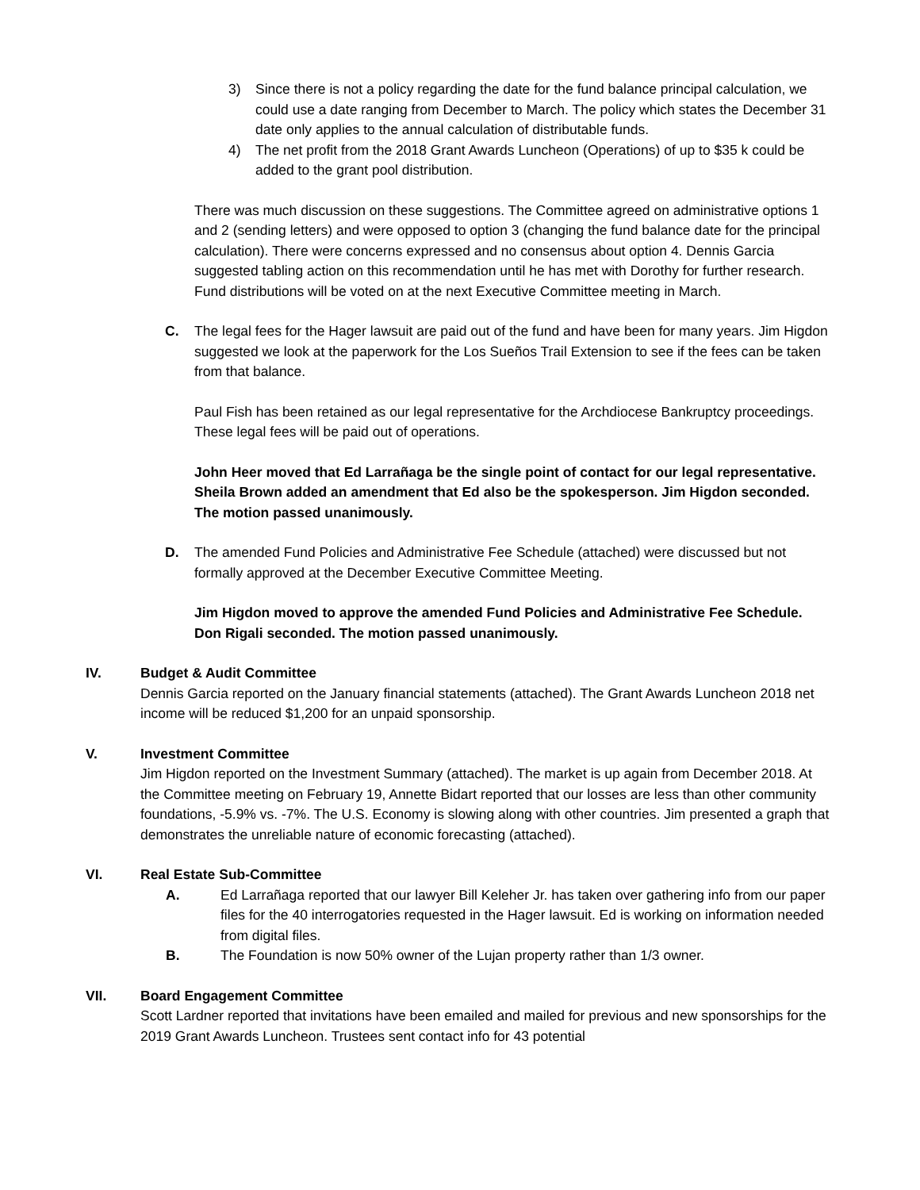3) Since there is not a policy regarding the date for the fund balance principal calculation, we could use a date ranging from December to March. The policy which states the December 31 date only applies to the annual calculation of distributable funds.
4) The net profit from the 2018 Grant Awards Luncheon (Operations) of up to $35 k could be added to the grant pool distribution.
There was much discussion on these suggestions. The Committee agreed on administrative options 1 and 2 (sending letters) and were opposed to option 3 (changing the fund balance date for the principal calculation). There were concerns expressed and no consensus about option 4. Dennis Garcia suggested tabling action on this recommendation until he has met with Dorothy for further research. Fund distributions will be voted on at the next Executive Committee meeting in March.
C. The legal fees for the Hager lawsuit are paid out of the fund and have been for many years. Jim Higdon suggested we look at the paperwork for the Los Sueños Trail Extension to see if the fees can be taken from that balance.
Paul Fish has been retained as our legal representative for the Archdiocese Bankruptcy proceedings. These legal fees will be paid out of operations.
John Heer moved that Ed Larrañaga be the single point of contact for our legal representative. Sheila Brown added an amendment that Ed also be the spokesperson. Jim Higdon seconded. The motion passed unanimously.
D. The amended Fund Policies and Administrative Fee Schedule (attached) were discussed but not formally approved at the December Executive Committee Meeting.
Jim Higdon moved to approve the amended Fund Policies and Administrative Fee Schedule. Don Rigali seconded. The motion passed unanimously.
IV. Budget & Audit Committee
Dennis Garcia reported on the January financial statements (attached). The Grant Awards Luncheon 2018 net income will be reduced $1,200 for an unpaid sponsorship.
V. Investment Committee
Jim Higdon reported on the Investment Summary (attached). The market is up again from December 2018. At the Committee meeting on February 19, Annette Bidart reported that our losses are less than other community foundations, -5.9% vs. -7%. The U.S. Economy is slowing along with other countries. Jim presented a graph that demonstrates the unreliable nature of economic forecasting (attached).
VI. Real Estate Sub-Committee
A. Ed Larrañaga reported that our lawyer Bill Keleher Jr. has taken over gathering info from our paper files for the 40 interrogatories requested in the Hager lawsuit. Ed is working on information needed from digital files.
B. The Foundation is now 50% owner of the Lujan property rather than 1/3 owner.
VII. Board Engagement Committee
Scott Lardner reported that invitations have been emailed and mailed for previous and new sponsorships for the 2019 Grant Awards Luncheon. Trustees sent contact info for 43 potential